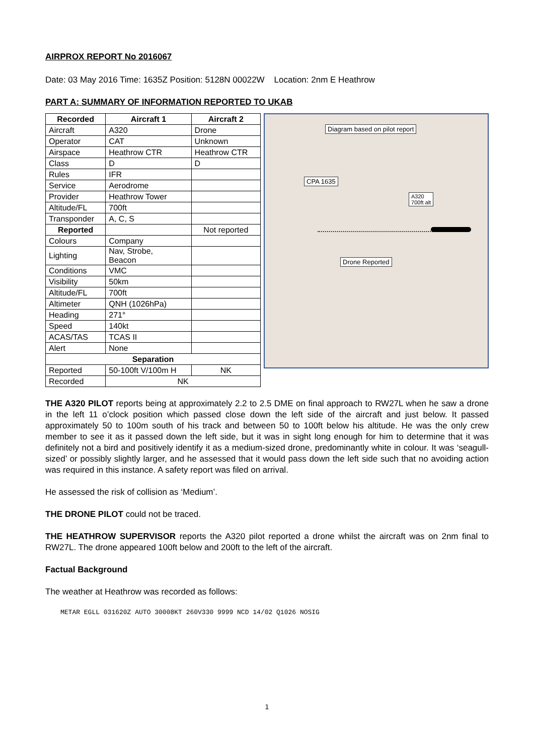AIRPROX REPORT No 2016067
Date: 03 May 2016 Time: 1635Z Position: 5128N 00022W Location: 2nm E Heathrow
PART A: SUMMARY OF INFORMATION REPORTED TO UKAB
| Recorded | Aircraft 1 | Aircraft 2 |
| --- | --- | --- |
| Aircraft | A320 | Drone |
| Operator | CAT | Unknown |
| Airspace | Heathrow CTR | Heathrow CTR |
| Class | D | D |
| Rules | IFR | |
| Service | Aerodrome | |
| Provider | Heathrow Tower | |
| Altitude/FL | 700ft | |
| Transponder | A, C, S | |
| Reported | | Not reported |
| Colours | Company | |
| Lighting | Nav, Strobe, Beacon | |
| Conditions | VMC | |
| Visibility | 50km | |
| Altitude/FL | 700ft | |
| Altimeter | QNH (1026hPa) | |
| Heading | 271° | |
| Speed | 140kt | |
| ACAS/TAS | TCAS II | |
| Alert | None | |
| Separation | | |
| Reported | 50-100ft V/100m H | NK |
| Recorded | NK | |
Diagram based on pilot report
CPA 1635
A320
700ft alt
Drone Reported
THE A320 PILOT reports being at approximately 2.2 to 2.5 DME on final approach to RW27L when he saw a drone in the left 11 o’clock position which passed close down the left side of the aircraft and just below. It passed approximately 50 to 100m south of his track and between 50 to 100ft below his altitude. He was the only crew member to see it as it passed down the left side, but it was in sight long enough for him to determine that it was definitely not a bird and positively identify it as a medium-sized drone, predominantly white in colour. It was ‘seagull-sized’ or possibly slightly larger, and he assessed that it would pass down the left side such that no avoiding action was required in this instance. A safety report was filed on arrival.
He assessed the risk of collision as ‘Medium’.
THE DRONE PILOT could not be traced.
THE HEATHROW SUPERVISOR reports the A320 pilot reported a drone whilst the aircraft was on 2nm final to RW27L. The drone appeared 100ft below and 200ft to the left of the aircraft.
Factual Background
The weather at Heathrow was recorded as follows:
METAR EGLL 031620Z AUTO 30008KT 260V330 9999 NCD 14/02 Q1026 NOSIG
1